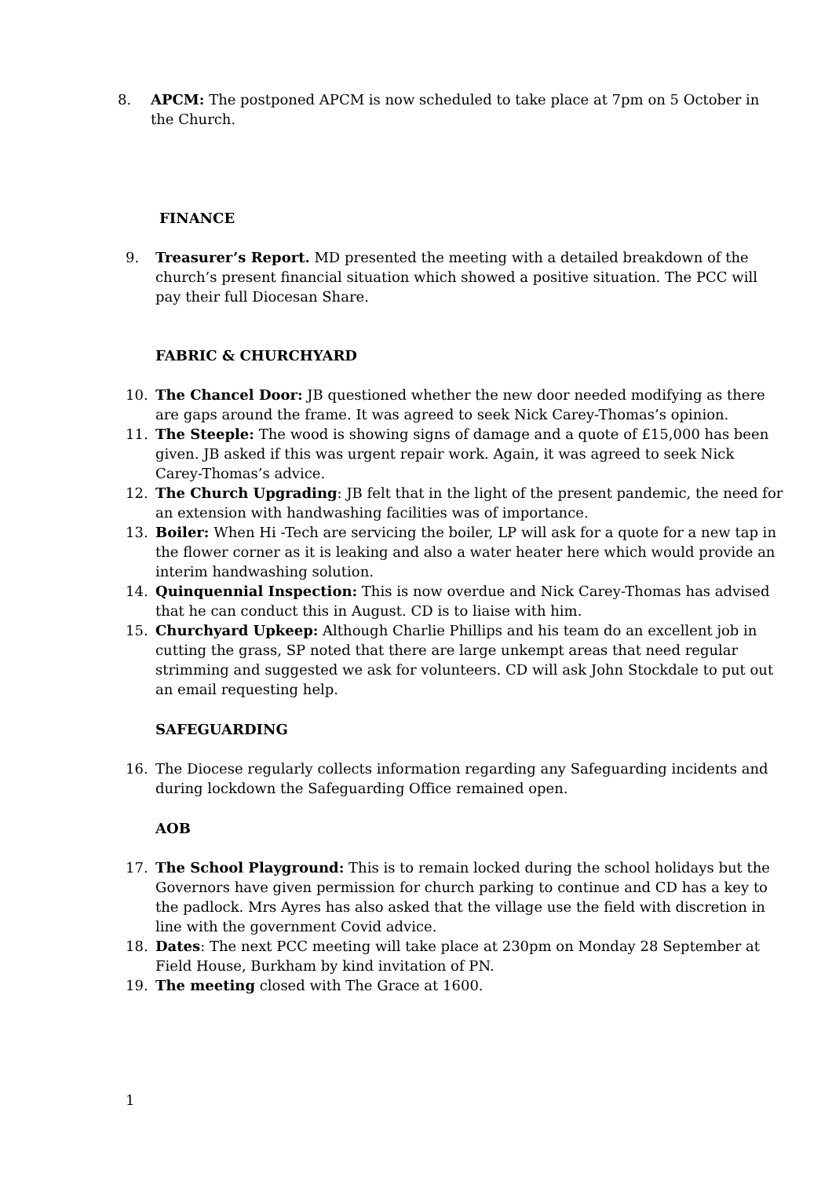8. APCM: The postponed APCM is now scheduled to take place at 7pm on 5 October in the Church.
FINANCE
9. Treasurer’s Report. MD presented the meeting with a detailed breakdown of the church’s present financial situation which showed a positive situation. The PCC will pay their full Diocesan Share.
FABRIC & CHURCHYARD
10. The Chancel Door: JB questioned whether the new door needed modifying as there are gaps around the frame. It was agreed to seek Nick Carey-Thomas’s opinion.
11. The Steeple: The wood is showing signs of damage and a quote of £15,000 has been given. JB asked if this was urgent repair work. Again, it was agreed to seek Nick Carey-Thomas’s advice.
12. The Church Upgrading: JB felt that in the light of the present pandemic, the need for an extension with handwashing facilities was of importance.
13. Boiler: When Hi -Tech are servicing the boiler, LP will ask for a quote for a new tap in the flower corner as it is leaking and also a water heater here which would provide an interim handwashing solution.
14. Quinquennial Inspection: This is now overdue and Nick Carey-Thomas has advised that he can conduct this in August. CD is to liaise with him.
15. Churchyard Upkeep: Although Charlie Phillips and his team do an excellent job in cutting the grass, SP noted that there are large unkempt areas that need regular strimming and suggested we ask for volunteers. CD will ask John Stockdale to put out an email requesting help.
SAFEGUARDING
16. The Diocese regularly collects information regarding any Safeguarding incidents and during lockdown the Safeguarding Office remained open.
AOB
17. The School Playground: This is to remain locked during the school holidays but the Governors have given permission for church parking to continue and CD has a key to the padlock. Mrs Ayres has also asked that the village use the field with discretion in line with the government Covid advice.
18. Dates: The next PCC meeting will take place at 230pm on Monday 28 September at Field House, Burkham by kind invitation of PN.
19. The meeting closed with The Grace at 1600.
1